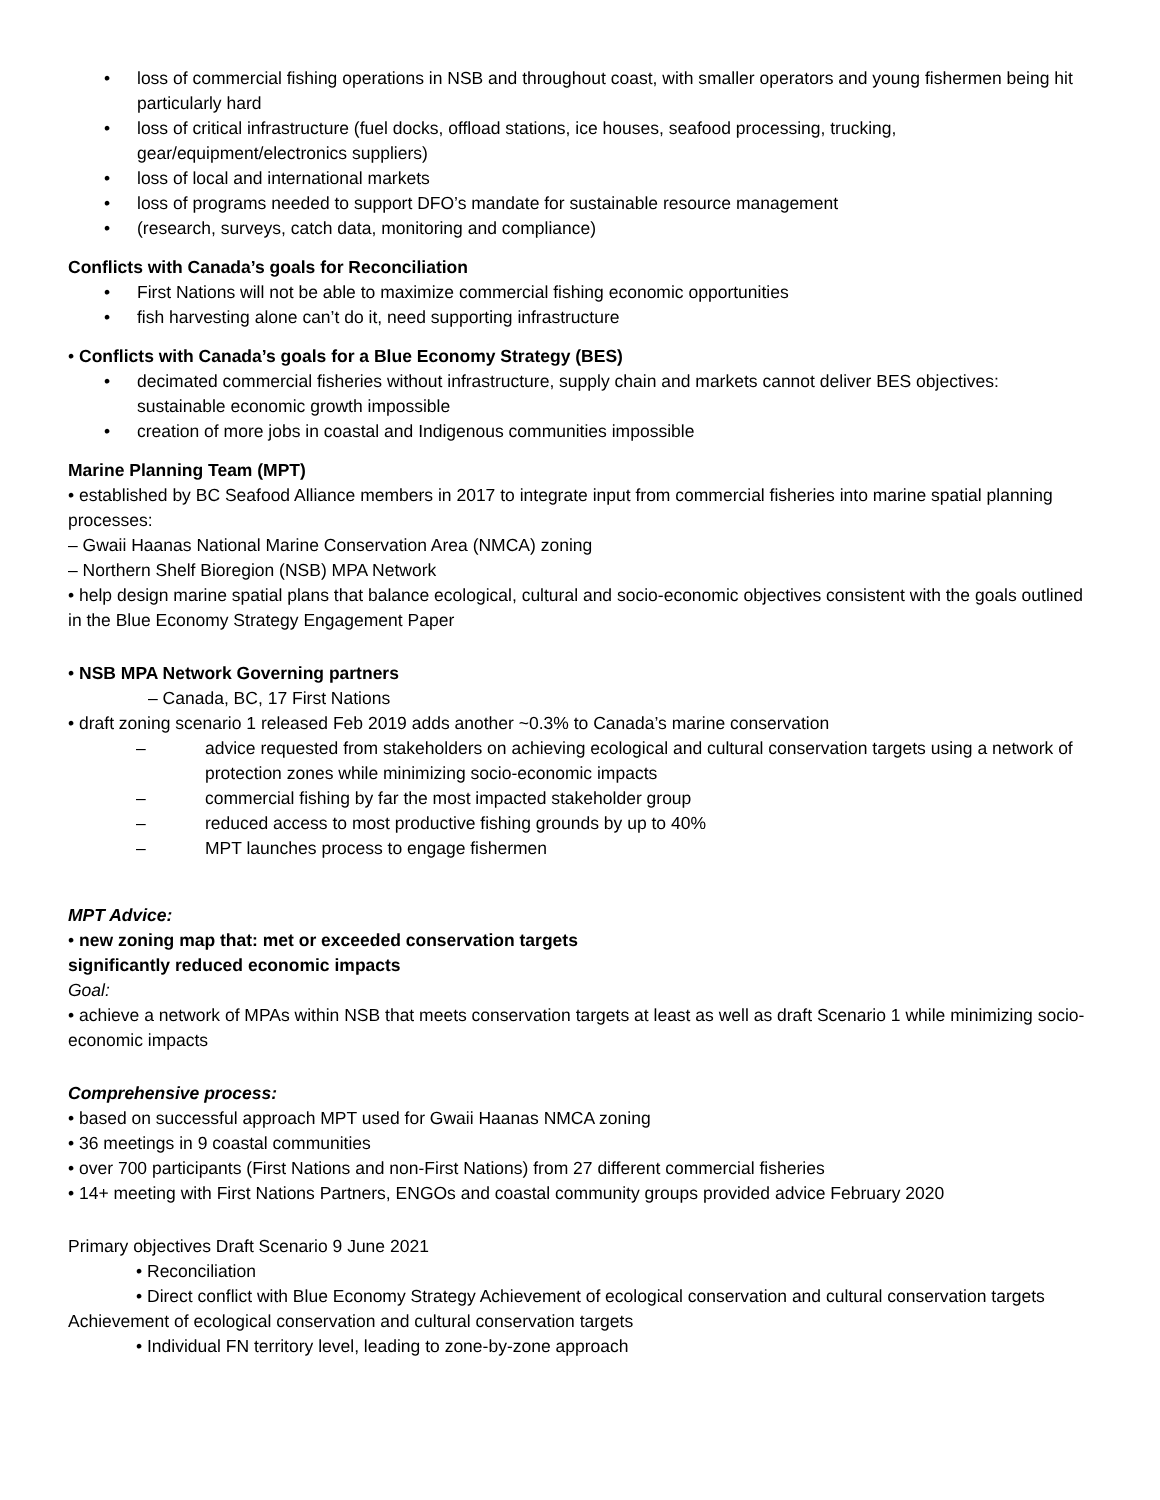• loss of commercial fishing operations in NSB and throughout coast, with smaller operators and young fishermen being hit particularly hard
• loss of critical infrastructure (fuel docks, offload stations, ice houses, seafood processing, trucking, gear/equipment/electronics suppliers)
• loss of local and international markets
• loss of programs needed to support DFO’s mandate for sustainable resource management
• (research, surveys, catch data, monitoring and compliance)
Conflicts with Canada’s goals for Reconciliation
• First Nations will not be able to maximize commercial fishing economic opportunities
• fish harvesting alone can’t do it, need supporting infrastructure
• Conflicts with Canada’s goals for a Blue Economy Strategy (BES)
• decimated commercial fisheries without infrastructure, supply chain and markets cannot deliver BES objectives: sustainable economic growth impossible
• creation of more jobs in coastal and Indigenous communities impossible
Marine Planning Team (MPT)
• established by BC Seafood Alliance members in 2017 to integrate input from commercial fisheries into marine spatial planning processes:
– Gwaii Haanas National Marine Conservation Area (NMCA) zoning
– Northern Shelf Bioregion (NSB) MPA Network
• help design marine spatial plans that balance ecological, cultural and socio-economic objectives consistent with the goals outlined in the Blue Economy Strategy Engagement Paper
• NSB MPA Network Governing partners
– Canada, BC, 17 First Nations
• draft zoning scenario 1 released Feb 2019 adds another ~0.3% to Canada’s marine conservation
– advice requested from stakeholders on achieving ecological and cultural conservation targets using a network of protection zones while minimizing socio-economic impacts
– commercial fishing by far the most impacted stakeholder group
– reduced access to most productive fishing grounds by up to 40%
– MPT launches process to engage fishermen
MPT Advice:
• new zoning map that: met or exceeded conservation targets
significantly reduced economic impacts
Goal:
• achieve a network of MPAs within NSB that meets conservation targets at least as well as draft Scenario 1 while minimizing socio-economic impacts
Comprehensive process:
• based on successful approach MPT used for Gwaii Haanas NMCA zoning
• 36 meetings in 9 coastal communities
• over 700 participants (First Nations and non-First Nations) from 27 different commercial fisheries
• 14+ meeting with First Nations Partners, ENGOs and coastal community groups provided advice February 2020
Primary objectives Draft Scenario 9 June 2021
• Reconciliation
• Direct conflict with Blue Economy Strategy Achievement of ecological conservation and cultural conservation targets
Achievement of ecological conservation and cultural conservation targets
• Individual FN territory level, leading to zone-by-zone approach